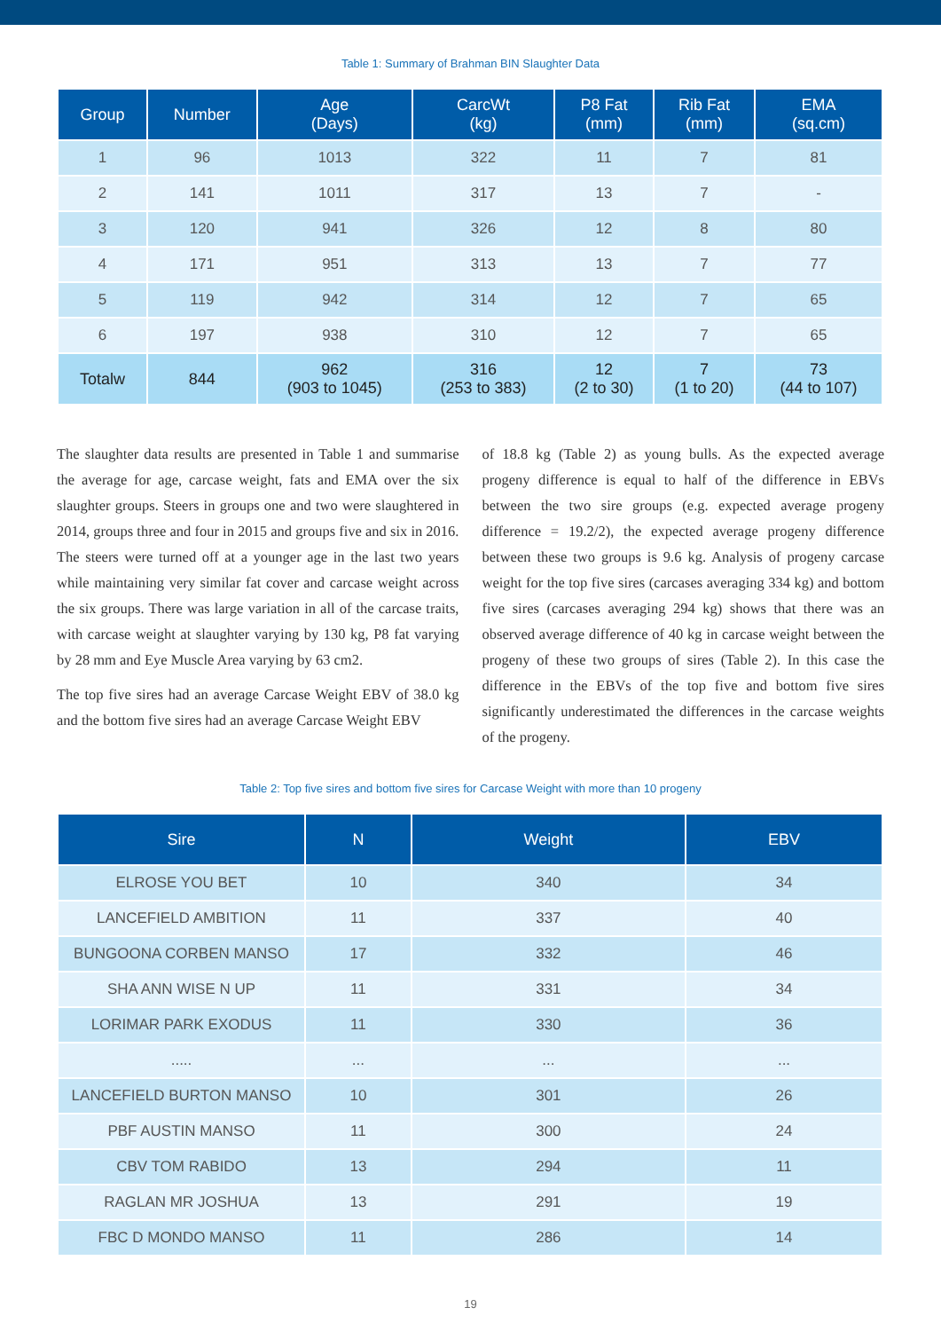Table 1: Summary of Brahman BIN Slaughter Data
| Group | Number | Age (Days) | CarcWt (kg) | P8 Fat (mm) | Rib Fat (mm) | EMA (sq.cm) |
| --- | --- | --- | --- | --- | --- | --- |
| 1 | 96 | 1013 | 322 | 11 | 7 | 81 |
| 2 | 141 | 1011 | 317 | 13 | 7 | - |
| 3 | 120 | 941 | 326 | 12 | 8 | 80 |
| 4 | 171 | 951 | 313 | 13 | 7 | 77 |
| 5 | 119 | 942 | 314 | 12 | 7 | 65 |
| 6 | 197 | 938 | 310 | 12 | 7 | 65 |
| Totalw | 844 | 962 (903 to 1045) | 316 (253 to 383) | 12 (2 to 30) | 7 (1 to 20) | 73 (44 to 107) |
The slaughter data results are presented in Table 1 and summarise the average for age, carcase weight, fats and EMA over the six slaughter groups. Steers in groups one and two were slaughtered in 2014, groups three and four in 2015 and groups five and six in 2016. The steers were turned off at a younger age in the last two years while maintaining very similar fat cover and carcase weight across the six groups. There was large variation in all of the carcase traits, with carcase weight at slaughter varying by 130 kg, P8 fat varying by 28 mm and Eye Muscle Area varying by 63 cm2.
The top five sires had an average Carcase Weight EBV of 38.0 kg and the bottom five sires had an average Carcase Weight EBV
of 18.8 kg (Table 2) as young bulls. As the expected average progeny difference is equal to half of the difference in EBVs between the two sire groups (e.g. expected average progeny difference = 19.2/2), the expected average progeny difference between these two groups is 9.6 kg. Analysis of progeny carcase weight for the top five sires (carcases averaging 334 kg) and bottom five sires (carcases averaging 294 kg) shows that there was an observed average difference of 40 kg in carcase weight between the progeny of these two groups of sires (Table 2). In this case the difference in the EBVs of the top five and bottom five sires significantly underestimated the differences in the carcase weights of the progeny.
Table 2: Top five sires and bottom five sires for Carcase Weight with more than 10 progeny
| Sire | N | Weight | EBV |
| --- | --- | --- | --- |
| ELROSE YOU BET | 10 | 340 | 34 |
| LANCEFIELD AMBITION | 11 | 337 | 40 |
| BUNGOONA CORBEN MANSO | 17 | 332 | 46 |
| SHA ANN WISE N UP | 11 | 331 | 34 |
| LORIMAR PARK EXODUS | 11 | 330 | 36 |
| ..... | ... | ... | ... |
| LANCEFIELD BURTON MANSO | 10 | 301 | 26 |
| PBF AUSTIN MANSO | 11 | 300 | 24 |
| CBV TOM RABIDO | 13 | 294 | 11 |
| RAGLAN MR JOSHUA | 13 | 291 | 19 |
| FBC D MONDO MANSO | 11 | 286 | 14 |
19